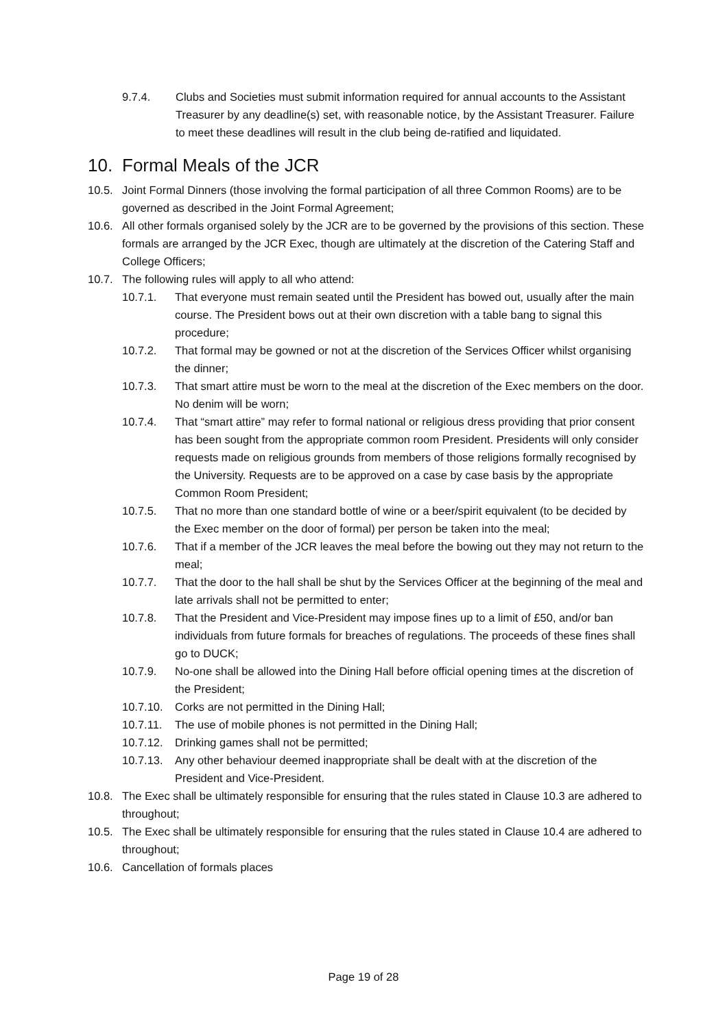9.7.4. Clubs and Societies must submit information required for annual accounts to the Assistant Treasurer by any deadline(s) set, with reasonable notice, by the Assistant Treasurer. Failure to meet these deadlines will result in the club being de-ratified and liquidated.
10. Formal Meals of the JCR
10.5. Joint Formal Dinners (those involving the formal participation of all three Common Rooms) are to be governed as described in the Joint Formal Agreement;
10.6. All other formals organised solely by the JCR are to be governed by the provisions of this section. These formals are arranged by the JCR Exec, though are ultimately at the discretion of the Catering Staff and College Officers;
10.7. The following rules will apply to all who attend:
10.7.1. That everyone must remain seated until the President has bowed out, usually after the main course. The President bows out at their own discretion with a table bang to signal this procedure;
10.7.2. That formal may be gowned or not at the discretion of the Services Officer whilst organising the dinner;
10.7.3. That smart attire must be worn to the meal at the discretion of the Exec members on the door. No denim will be worn;
10.7.4. That “smart attire” may refer to formal national or religious dress providing that prior consent has been sought from the appropriate common room President. Presidents will only consider requests made on religious grounds from members of those religions formally recognised by the University. Requests are to be approved on a case by case basis by the appropriate Common Room President;
10.7.5. That no more than one standard bottle of wine or a beer/spirit equivalent (to be decided by the Exec member on the door of formal) per person be taken into the meal;
10.7.6. That if a member of the JCR leaves the meal before the bowing out they may not return to the meal;
10.7.7. That the door to the hall shall be shut by the Services Officer at the beginning of the meal and late arrivals shall not be permitted to enter;
10.7.8. That the President and Vice-President may impose fines up to a limit of £50, and/or ban individuals from future formals for breaches of regulations. The proceeds of these fines shall go to DUCK;
10.7.9. No-one shall be allowed into the Dining Hall before official opening times at the discretion of the President;
10.7.10. Corks are not permitted in the Dining Hall;
10.7.11. The use of mobile phones is not permitted in the Dining Hall;
10.7.12. Drinking games shall not be permitted;
10.7.13. Any other behaviour deemed inappropriate shall be dealt with at the discretion of the President and Vice-President.
10.8. The Exec shall be ultimately responsible for ensuring that the rules stated in Clause 10.3 are adhered to throughout;
10.5. The Exec shall be ultimately responsible for ensuring that the rules stated in Clause 10.4 are adhered to throughout;
10.6. Cancellation of formals places
Page 19 of 28